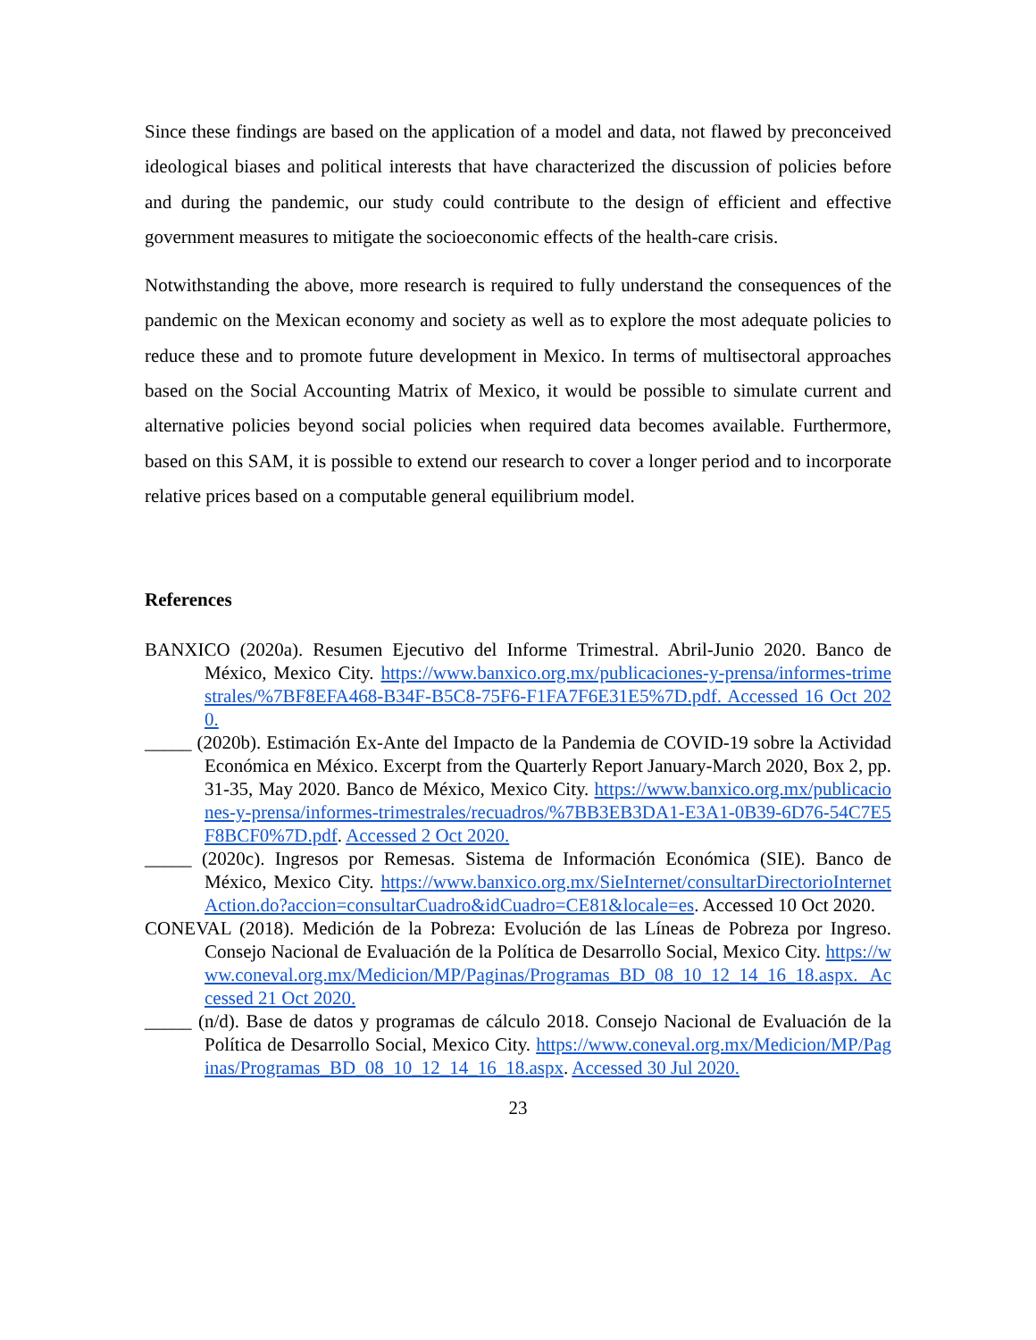Since these findings are based on the application of a model and data, not flawed by preconceived ideological biases and political interests that have characterized the discussion of policies before and during the pandemic, our study could contribute to the design of efficient and effective government measures to mitigate the socioeconomic effects of the health-care crisis.
Notwithstanding the above, more research is required to fully understand the consequences of the pandemic on the Mexican economy and society as well as to explore the most adequate policies to reduce these and to promote future development in Mexico. In terms of multisectoral approaches based on the Social Accounting Matrix of Mexico, it would be possible to simulate current and alternative policies beyond social policies when required data becomes available. Furthermore, based on this SAM, it is possible to extend our research to cover a longer period and to incorporate relative prices based on a computable general equilibrium model.
References
BANXICO (2020a). Resumen Ejecutivo del Informe Trimestral. Abril-Junio 2020. Banco de México, Mexico City. https://www.banxico.org.mx/publicaciones-y-prensa/informes-trimestrales/%7BF8EFA468-B34F-B5C8-75F6-F1FA7F6E31E5%7D.pdf. Accessed 16 Oct 2020.
_____ (2020b). Estimación Ex-Ante del Impacto de la Pandemia de COVID-19 sobre la Actividad Económica en México. Excerpt from the Quarterly Report January-March 2020, Box 2, pp. 31-35, May 2020. Banco de México, Mexico City. https://www.banxico.org.mx/publicaciones-y-prensa/informes-trimestrales/recuadros/%7BB3EB3DA1-E3A1-0B39-6D76-54C7E5F8BCF0%7D.pdf. Accessed 2 Oct 2020.
_____ (2020c). Ingresos por Remesas. Sistema de Información Económica (SIE). Banco de México, Mexico City. https://www.banxico.org.mx/SieInternet/consultarDirectorioInternetAction.do?accion=consultarCuadro&idCuadro=CE81&locale=es. Accessed 10 Oct 2020.
CONEVAL (2018). Medición de la Pobreza: Evolución de las Líneas de Pobreza por Ingreso. Consejo Nacional de Evaluación de la Política de Desarrollo Social, Mexico City. https://www.coneval.org.mx/Medicion/MP/Paginas/Programas_BD_08_10_12_14_16_18.aspx. Accessed 21 Oct 2020.
_____ (n/d). Base de datos y programas de cálculo 2018. Consejo Nacional de Evaluación de la Política de Desarrollo Social, Mexico City. https://www.coneval.org.mx/Medicion/MP/Paginas/Programas_BD_08_10_12_14_16_18.aspx. Accessed 30 Jul 2020.
23